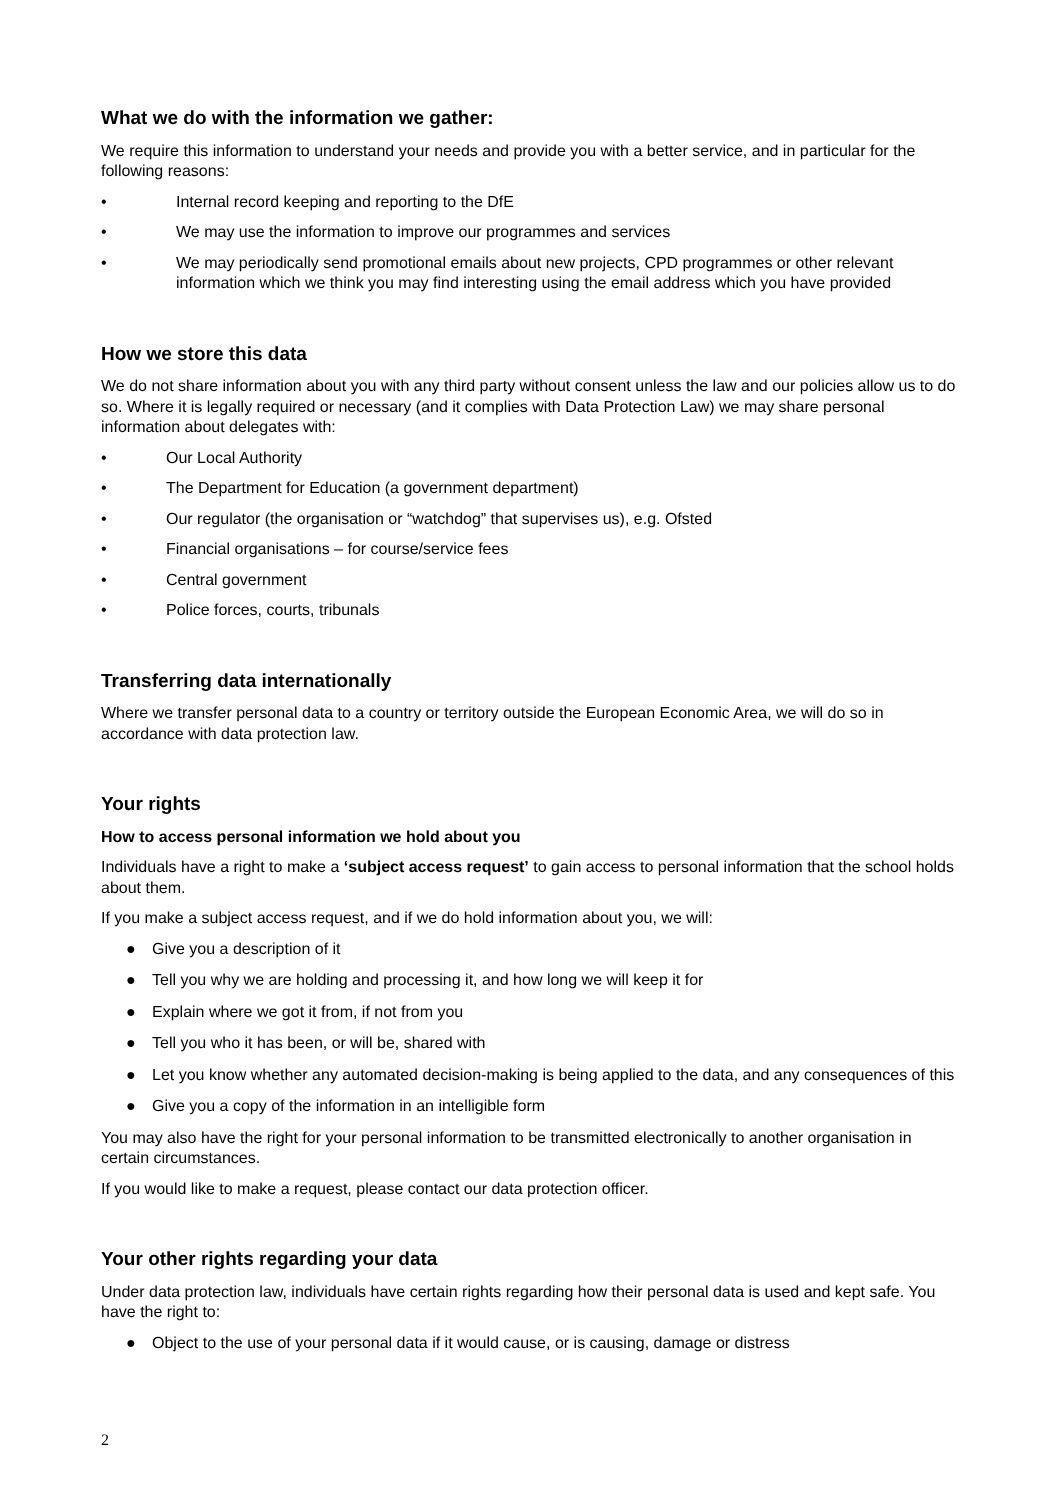What we do with the information we gather:
We require this information to understand your needs and provide you with a better service, and in particular for the following reasons:
• Internal record keeping and reporting to the DfE
• We may use the information to improve our programmes and services
• We may periodically send promotional emails about new projects, CPD programmes or other relevant information which we think you may find interesting using the email address which you have provided
How we store this data
We do not share information about you with any third party without consent unless the law and our policies allow us to do so. Where it is legally required or necessary (and it complies with Data Protection Law) we may share personal information about delegates with:
• Our Local Authority
• The Department for Education (a government department)
• Our regulator (the organisation or “watchdog” that supervises us), e.g. Ofsted
• Financial organisations – for course/service fees
• Central government
• Police forces, courts, tribunals
Transferring data internationally
Where we transfer personal data to a country or territory outside the European Economic Area, we will do so in accordance with data protection law.
Your rights
How to access personal information we hold about you
Individuals have a right to make a ‘subject access request’ to gain access to personal information that the school holds about them.
If you make a subject access request, and if we do hold information about you, we will:
● Give you a description of it
● Tell you why we are holding and processing it, and how long we will keep it for
● Explain where we got it from, if not from you
● Tell you who it has been, or will be, shared with
● Let you know whether any automated decision-making is being applied to the data, and any consequences of this
● Give you a copy of the information in an intelligible form
You may also have the right for your personal information to be transmitted electronically to another organisation in certain circumstances.
If you would like to make a request, please contact our data protection officer.
Your other rights regarding your data
Under data protection law, individuals have certain rights regarding how their personal data is used and kept safe. You have the right to:
● Object to the use of your personal data if it would cause, or is causing, damage or distress
2